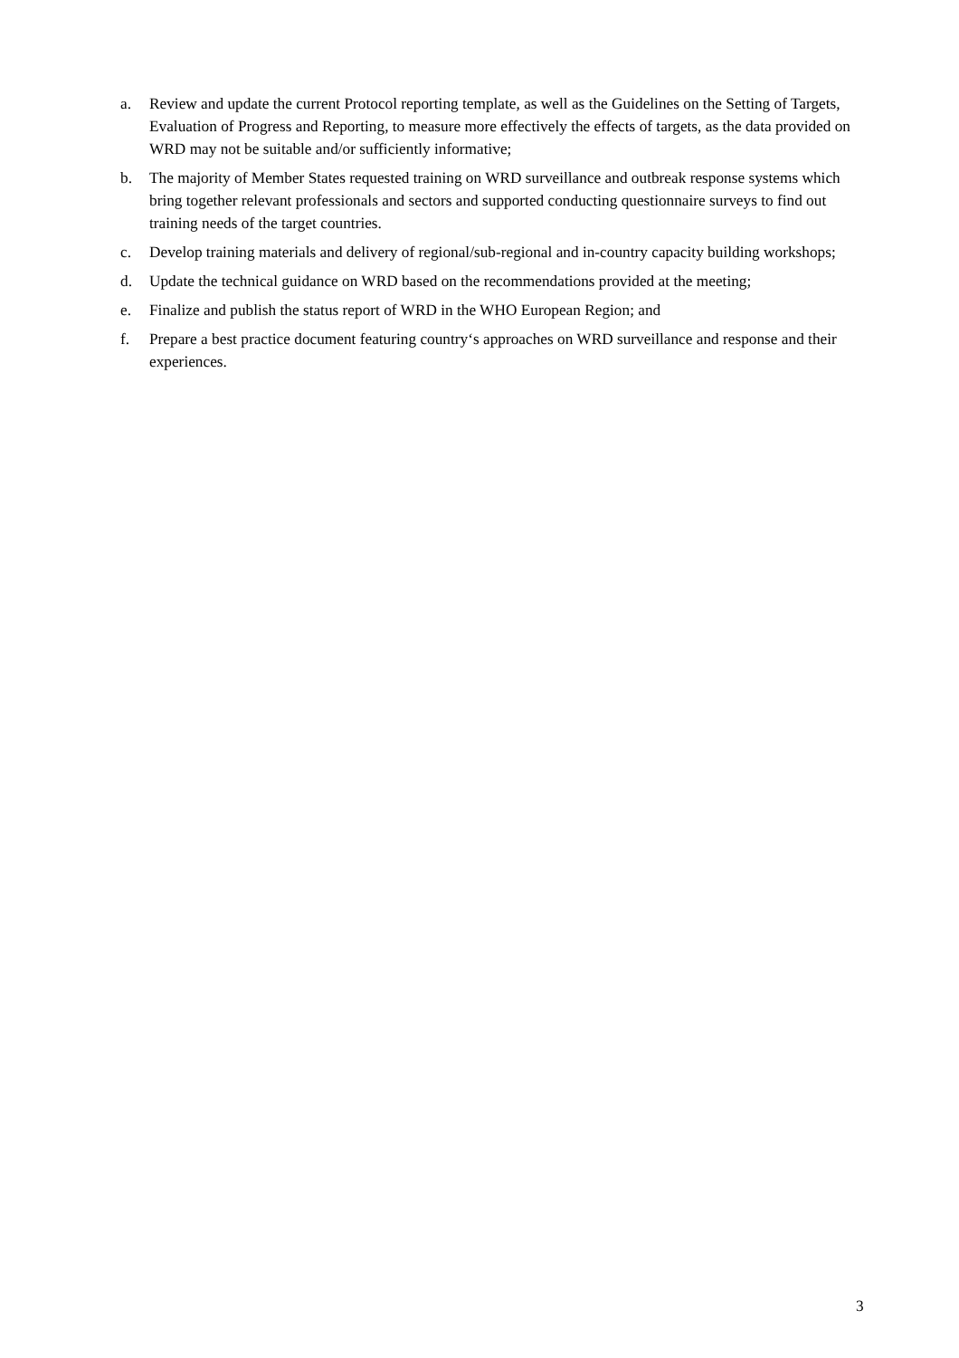a. Review and update the current Protocol reporting template, as well as the Guidelines on the Setting of Targets, Evaluation of Progress and Reporting, to measure more effectively the effects of targets, as the data provided on WRD may not be suitable and/or sufficiently informative;
b. The majority of Member States requested training on WRD surveillance and outbreak response systems which bring together relevant professionals and sectors and supported conducting questionnaire surveys to find out training needs of the target countries.
c. Develop training materials and delivery of regional/sub-regional and in-country capacity building workshops;
d. Update the technical guidance on WRD based on the recommendations provided at the meeting;
e. Finalize and publish the status report of WRD in the WHO European Region; and
f. Prepare a best practice document featuring country‘s approaches on WRD surveillance and response and their experiences.
3